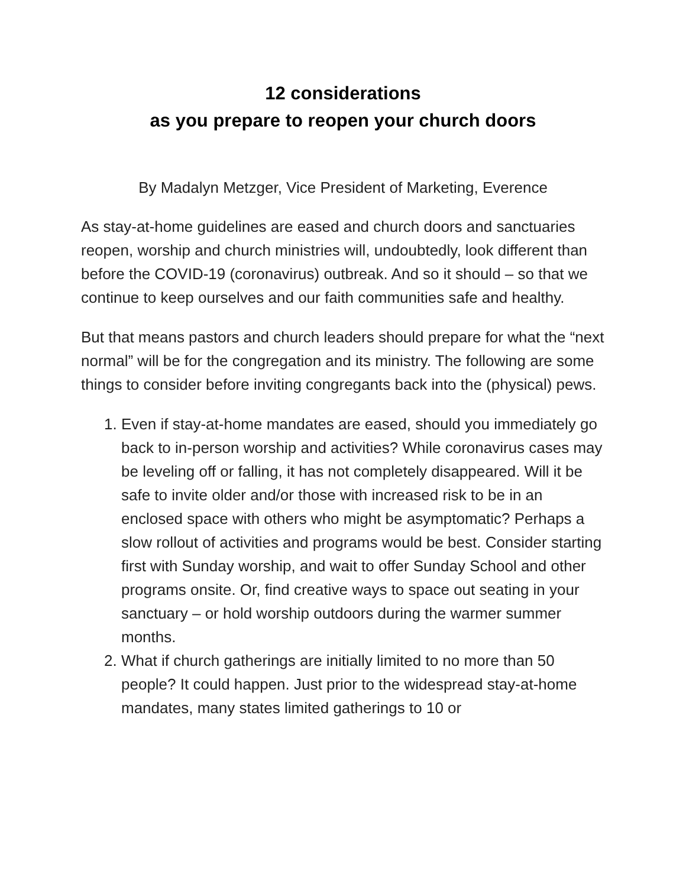12 considerations
as you prepare to reopen your church doors
By Madalyn Metzger, Vice President of Marketing, Everence
As stay-at-home guidelines are eased and church doors and sanctuaries reopen, worship and church ministries will, undoubtedly, look different than before the COVID-19 (coronavirus) outbreak. And so it should – so that we continue to keep ourselves and our faith communities safe and healthy.
But that means pastors and church leaders should prepare for what the “next normal” will be for the congregation and its ministry. The following are some things to consider before inviting congregants back into the (physical) pews.
1. Even if stay-at-home mandates are eased, should you immediately go back to in-person worship and activities? While coronavirus cases may be leveling off or falling, it has not completely disappeared. Will it be safe to invite older and/or those with increased risk to be in an enclosed space with others who might be asymptomatic? Perhaps a slow rollout of activities and programs would be best. Consider starting first with Sunday worship, and wait to offer Sunday School and other programs onsite. Or, find creative ways to space out seating in your sanctuary – or hold worship outdoors during the warmer summer months.
2. What if church gatherings are initially limited to no more than 50 people? It could happen. Just prior to the widespread stay-at-home mandates, many states limited gatherings to 10 or